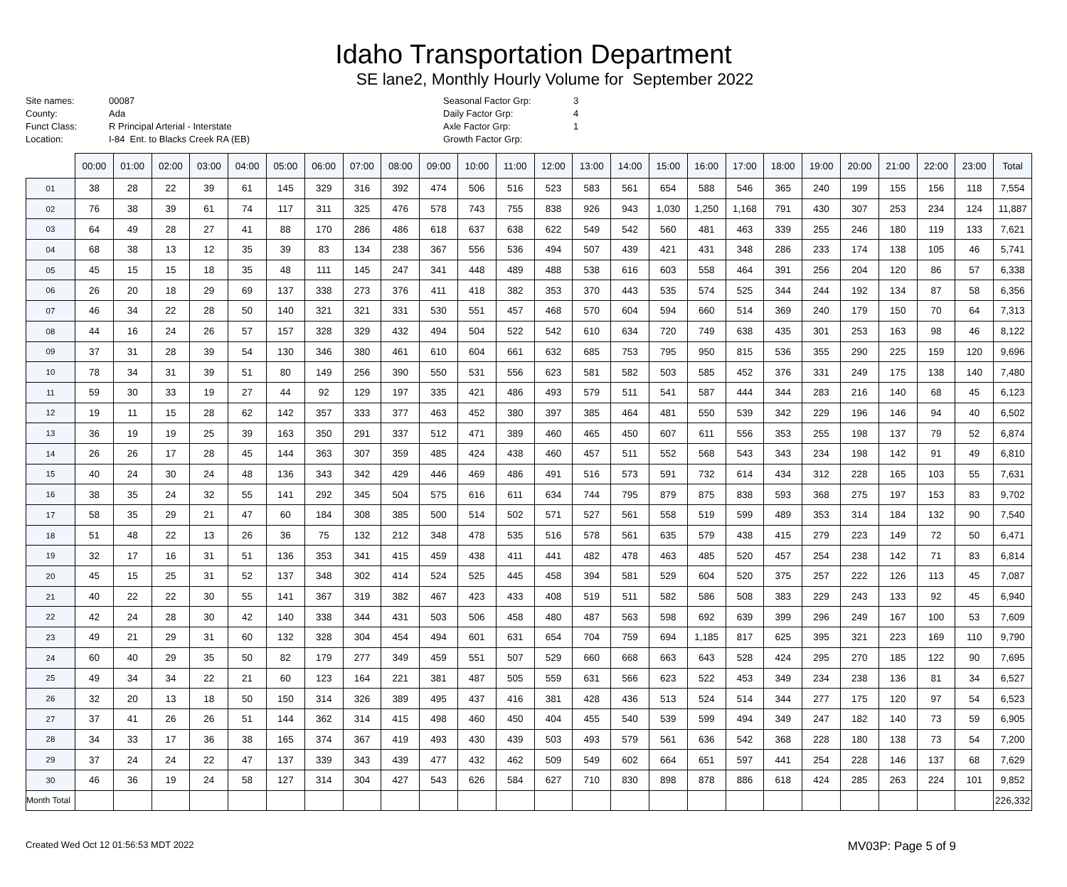Idaho Transportation Department
SE lane2, Monthly Hourly Volume for September 2022
Site names:
County:
Funct Class:
Location:
00087
Ada
R Principal Arterial - Interstate
I-84 Ent. to Blacks Creek RA (EB)
Seasonal Factor Grp:
Daily Factor Grp:
Axle Factor Grp:
Growth Factor Grp:
3
4
1
| | 00:00 | 01:00 | 02:00 | 03:00 | 04:00 | 05:00 | 06:00 | 07:00 | 08:00 | 09:00 | 10:00 | 11:00 | 12:00 | 13:00 | 14:00 | 15:00 | 16:00 | 17:00 | 18:00 | 19:00 | 20:00 | 21:00 | 22:00 | 23:00 | Total |
| --- | --- | --- | --- | --- | --- | --- | --- | --- | --- | --- | --- | --- | --- | --- | --- | --- | --- | --- | --- | --- | --- | --- | --- | --- | --- |
| 01 | 38 | 28 | 22 | 39 | 61 | 145 | 329 | 316 | 392 | 474 | 506 | 516 | 523 | 583 | 561 | 654 | 588 | 546 | 365 | 240 | 199 | 155 | 156 | 118 | 7,554 |
| 02 | 76 | 38 | 39 | 61 | 74 | 117 | 311 | 325 | 476 | 578 | 743 | 755 | 838 | 926 | 943 | 1,030 | 1,250 | 1,168 | 791 | 430 | 307 | 253 | 234 | 124 | 11,887 |
| 03 | 64 | 49 | 28 | 27 | 41 | 88 | 170 | 286 | 486 | 618 | 637 | 638 | 622 | 549 | 542 | 560 | 481 | 463 | 339 | 255 | 246 | 180 | 119 | 133 | 7,621 |
| 04 | 68 | 38 | 13 | 12 | 35 | 39 | 83 | 134 | 238 | 367 | 556 | 536 | 494 | 507 | 439 | 421 | 431 | 348 | 286 | 233 | 174 | 138 | 105 | 46 | 5,741 |
| 05 | 45 | 15 | 15 | 18 | 35 | 48 | 111 | 145 | 247 | 341 | 448 | 489 | 488 | 538 | 616 | 603 | 558 | 464 | 391 | 256 | 204 | 120 | 86 | 57 | 6,338 |
| 06 | 26 | 20 | 18 | 29 | 69 | 137 | 338 | 273 | 376 | 411 | 418 | 382 | 353 | 370 | 443 | 535 | 574 | 525 | 344 | 244 | 192 | 134 | 87 | 58 | 6,356 |
| 07 | 46 | 34 | 22 | 28 | 50 | 140 | 321 | 321 | 331 | 530 | 551 | 457 | 468 | 570 | 604 | 594 | 660 | 514 | 369 | 240 | 179 | 150 | 70 | 64 | 7,313 |
| 08 | 44 | 16 | 24 | 26 | 57 | 157 | 328 | 329 | 432 | 494 | 504 | 522 | 542 | 610 | 634 | 720 | 749 | 638 | 435 | 301 | 253 | 163 | 98 | 46 | 8,122 |
| 09 | 37 | 31 | 28 | 39 | 54 | 130 | 346 | 380 | 461 | 610 | 604 | 661 | 632 | 685 | 753 | 795 | 950 | 815 | 536 | 355 | 290 | 225 | 159 | 120 | 9,696 |
| 10 | 78 | 34 | 31 | 39 | 51 | 80 | 149 | 256 | 390 | 550 | 531 | 556 | 623 | 581 | 582 | 503 | 585 | 452 | 376 | 331 | 249 | 175 | 138 | 140 | 7,480 |
| 11 | 59 | 30 | 33 | 19 | 27 | 44 | 92 | 129 | 197 | 335 | 421 | 486 | 493 | 579 | 511 | 541 | 587 | 444 | 344 | 283 | 216 | 140 | 68 | 45 | 6,123 |
| 12 | 19 | 11 | 15 | 28 | 62 | 142 | 357 | 333 | 377 | 463 | 452 | 380 | 397 | 385 | 464 | 481 | 550 | 539 | 342 | 229 | 196 | 146 | 94 | 40 | 6,502 |
| 13 | 36 | 19 | 19 | 25 | 39 | 163 | 350 | 291 | 337 | 512 | 471 | 389 | 460 | 465 | 450 | 607 | 611 | 556 | 353 | 255 | 198 | 137 | 79 | 52 | 6,874 |
| 14 | 26 | 26 | 17 | 28 | 45 | 144 | 363 | 307 | 359 | 485 | 424 | 438 | 460 | 457 | 511 | 552 | 568 | 543 | 343 | 234 | 198 | 142 | 91 | 49 | 6,810 |
| 15 | 40 | 24 | 30 | 24 | 48 | 136 | 343 | 342 | 429 | 446 | 469 | 486 | 491 | 516 | 573 | 591 | 732 | 614 | 434 | 312 | 228 | 165 | 103 | 55 | 7,631 |
| 16 | 38 | 35 | 24 | 32 | 55 | 141 | 292 | 345 | 504 | 575 | 616 | 611 | 634 | 744 | 795 | 879 | 875 | 838 | 593 | 368 | 275 | 197 | 153 | 83 | 9,702 |
| 17 | 58 | 35 | 29 | 21 | 47 | 60 | 184 | 308 | 385 | 500 | 514 | 502 | 571 | 527 | 561 | 558 | 519 | 599 | 489 | 353 | 314 | 184 | 132 | 90 | 7,540 |
| 18 | 51 | 48 | 22 | 13 | 26 | 36 | 75 | 132 | 212 | 348 | 478 | 535 | 516 | 578 | 561 | 635 | 579 | 438 | 415 | 279 | 223 | 149 | 72 | 50 | 6,471 |
| 19 | 32 | 17 | 16 | 31 | 51 | 136 | 353 | 341 | 415 | 459 | 438 | 411 | 441 | 482 | 478 | 463 | 485 | 520 | 457 | 254 | 238 | 142 | 71 | 83 | 6,814 |
| 20 | 45 | 15 | 25 | 31 | 52 | 137 | 348 | 302 | 414 | 524 | 525 | 445 | 458 | 394 | 581 | 529 | 604 | 520 | 375 | 257 | 222 | 126 | 113 | 45 | 7,087 |
| 21 | 40 | 22 | 22 | 30 | 55 | 141 | 367 | 319 | 382 | 467 | 423 | 433 | 408 | 519 | 511 | 582 | 586 | 508 | 383 | 229 | 243 | 133 | 92 | 45 | 6,940 |
| 22 | 42 | 24 | 28 | 30 | 42 | 140 | 338 | 344 | 431 | 503 | 506 | 458 | 480 | 487 | 563 | 598 | 692 | 639 | 399 | 296 | 249 | 167 | 100 | 53 | 7,609 |
| 23 | 49 | 21 | 29 | 31 | 60 | 132 | 328 | 304 | 454 | 494 | 601 | 631 | 654 | 704 | 759 | 694 | 1,185 | 817 | 625 | 395 | 321 | 223 | 169 | 110 | 9,790 |
| 24 | 60 | 40 | 29 | 35 | 50 | 82 | 179 | 277 | 349 | 459 | 551 | 507 | 529 | 660 | 668 | 663 | 643 | 528 | 424 | 295 | 270 | 185 | 122 | 90 | 7,695 |
| 25 | 49 | 34 | 34 | 22 | 21 | 60 | 123 | 164 | 221 | 381 | 487 | 505 | 559 | 631 | 566 | 623 | 522 | 453 | 349 | 234 | 238 | 136 | 81 | 34 | 6,527 |
| 26 | 32 | 20 | 13 | 18 | 50 | 150 | 314 | 326 | 389 | 495 | 437 | 416 | 381 | 428 | 436 | 513 | 524 | 514 | 344 | 277 | 175 | 120 | 97 | 54 | 6,523 |
| 27 | 37 | 41 | 26 | 26 | 51 | 144 | 362 | 314 | 415 | 498 | 460 | 450 | 404 | 455 | 540 | 539 | 599 | 494 | 349 | 247 | 182 | 140 | 73 | 59 | 6,905 |
| 28 | 34 | 33 | 17 | 36 | 38 | 165 | 374 | 367 | 419 | 493 | 430 | 439 | 503 | 493 | 579 | 561 | 636 | 542 | 368 | 228 | 180 | 138 | 73 | 54 | 7,200 |
| 29 | 37 | 24 | 24 | 22 | 47 | 137 | 339 | 343 | 439 | 477 | 432 | 462 | 509 | 549 | 602 | 664 | 651 | 597 | 441 | 254 | 228 | 146 | 137 | 68 | 7,629 |
| 30 | 46 | 36 | 19 | 24 | 58 | 127 | 314 | 304 | 427 | 543 | 626 | 584 | 627 | 710 | 830 | 898 | 878 | 886 | 618 | 424 | 285 | 263 | 224 | 101 | 9,852 |
| Month Total | | | | | | | | | | | | | | | | | | | | | | | | | 226,332 |
Created Wed Oct 12 01:56:53 MDT 2022 MV03P: Page 5 of 9